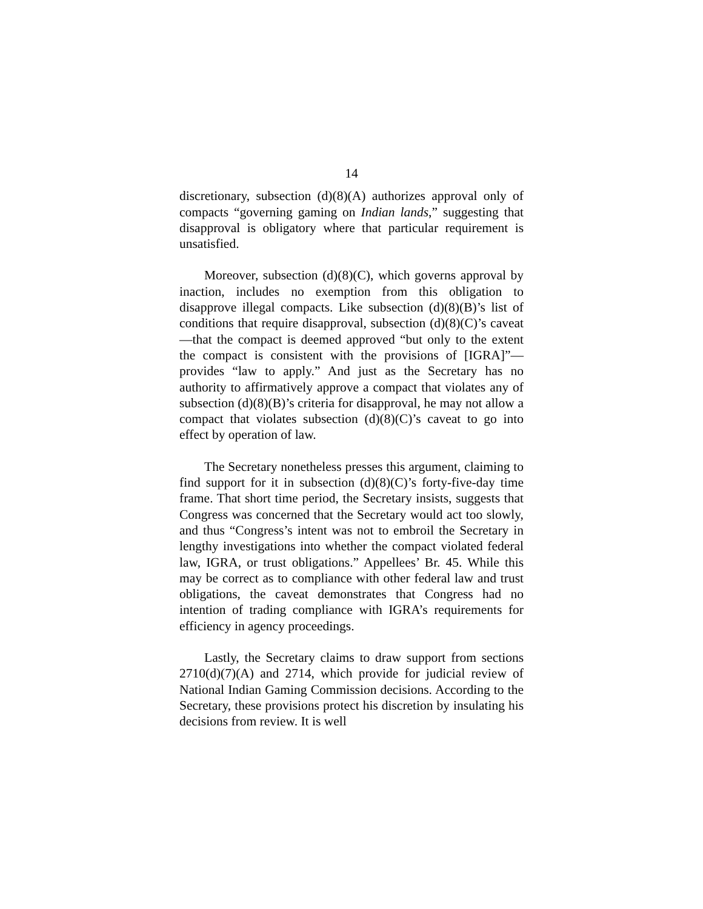14
discretionary, subsection (d)(8)(A) authorizes approval only of compacts “governing gaming on Indian lands,” suggesting that disapproval is obligatory where that particular requirement is unsatisfied.
Moreover, subsection (d)(8)(C), which governs approval by inaction, includes no exemption from this obligation to disapprove illegal compacts. Like subsection (d)(8)(B)’s list of conditions that require disapproval, subsection (d)(8)(C)’s caveat—that the compact is deemed approved “but only to the extent the compact is consistent with the provisions of [IGRA]”—provides “law to apply.” And just as the Secretary has no authority to affirmatively approve a compact that violates any of subsection (d)(8)(B)’s criteria for disapproval, he may not allow a compact that violates subsection (d)(8)(C)’s caveat to go into effect by operation of law.
The Secretary nonetheless presses this argument, claiming to find support for it in subsection (d)(8)(C)’s forty-five-day time frame. That short time period, the Secretary insists, suggests that Congress was concerned that the Secretary would act too slowly, and thus “Congress’s intent was not to embroil the Secretary in lengthy investigations into whether the compact violated federal law, IGRA, or trust obligations.” Appellees’ Br. 45. While this may be correct as to compliance with other federal law and trust obligations, the caveat demonstrates that Congress had no intention of trading compliance with IGRA’s requirements for efficiency in agency proceedings.
Lastly, the Secretary claims to draw support from sections 2710(d)(7)(A) and 2714, which provide for judicial review of National Indian Gaming Commission decisions. According to the Secretary, these provisions protect his discretion by insulating his decisions from review. It is well